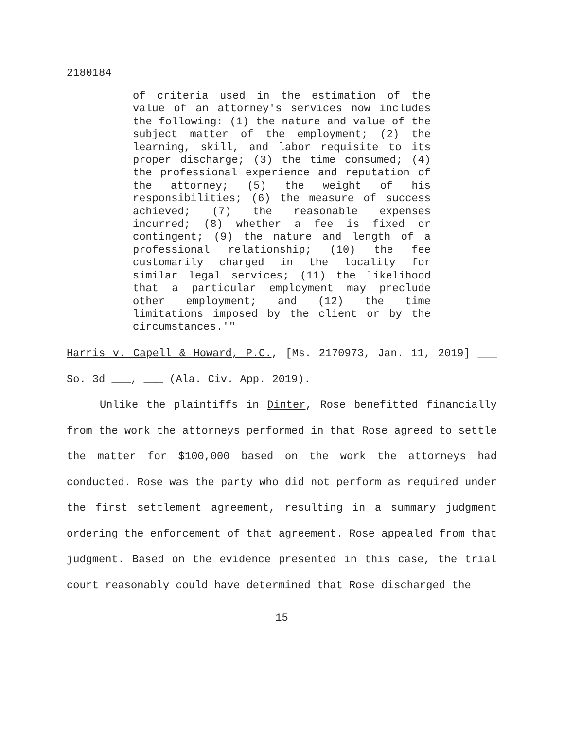2180184
of criteria used in the estimation of the value of an attorney's services now includes the following: (1) the nature and value of the subject matter of the employment; (2) the learning, skill, and labor requisite to its proper discharge; (3) the time consumed; (4) the professional experience and reputation of the attorney; (5) the weight of his responsibilities; (6) the measure of success achieved; (7) the reasonable expenses incurred; (8) whether a fee is fixed or contingent; (9) the nature and length of a professional relationship; (10) the fee customarily charged in the locality for similar legal services; (11) the likelihood that a particular employment may preclude other employment; and (12) the time limitations imposed by the client or by the circumstances.'"
Harris v. Capell & Howard, P.C., [Ms. 2170973, Jan. 11, 2019] ___ So. 3d ___, ___ (Ala. Civ. App. 2019).
Unlike the plaintiffs in Dinter, Rose benefitted financially from the work the attorneys performed in that Rose agreed to settle the matter for $100,000 based on the work the attorneys had conducted. Rose was the party who did not perform as required under the first settlement agreement, resulting in a summary judgment ordering the enforcement of that agreement. Rose appealed from that judgment. Based on the evidence presented in this case, the trial court reasonably could have determined that Rose discharged the
15